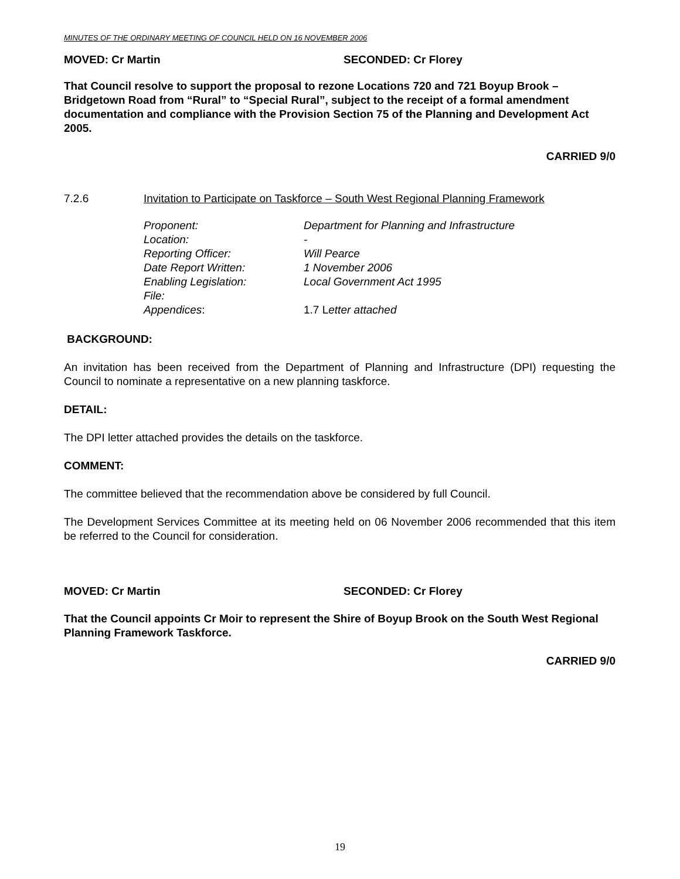MINUTES OF THE ORDINARY MEETING OF COUNCIL HELD ON 16 NOVEMBER 2006
MOVED: Cr Martin SECONDED: Cr Florey
That Council resolve to support the proposal to rezone Locations 720 and 721 Boyup Brook – Bridgetown Road from “Rural” to “Special Rural”, subject to the receipt of a formal amendment documentation and compliance with the Provision Section 75 of the Planning and Development Act 2005.
CARRIED 9/0
7.2.6 Invitation to Participate on Taskforce – South West Regional Planning Framework
| Proponent: | Department for Planning and Infrastructure |
| Location: | - |
| Reporting Officer: | Will Pearce |
| Date Report Written: | 1 November 2006 |
| Enabling Legislation: | Local Government Act 1995 |
| File: | |
| Appendices : | 1.7 L etter attached |
BACKGROUND:
An invitation has been received from the Department of Planning and Infrastructure (DPI) requesting the Council to nominate a representative on a new planning taskforce.
DETAIL:
The DPI letter attached provides the details on the taskforce.
COMMENT:
The committee believed that the recommendation above be considered by full Council.
The Development Services Committee at its meeting held on 06 November 2006 recommended that this item be referred to the Council for consideration.
MOVED: Cr Martin SECONDED: Cr Florey
That the Council appoints Cr Moir to represent the Shire of Boyup Brook on the South West Regional Planning Framework Taskforce.
CARRIED 9/0
19